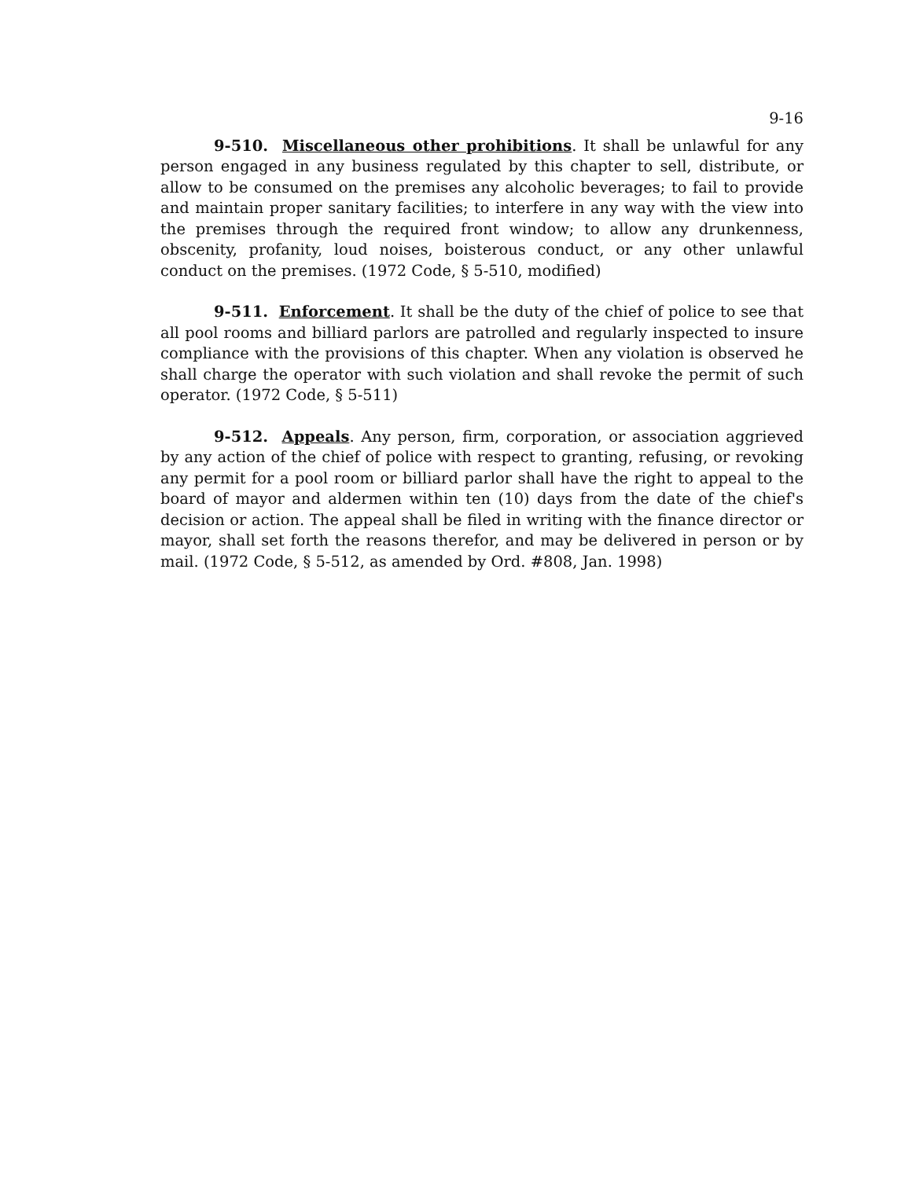9-16
9-510. Miscellaneous other prohibitions. It shall be unlawful for any person engaged in any business regulated by this chapter to sell, distribute, or allow to be consumed on the premises any alcoholic beverages; to fail to provide and maintain proper sanitary facilities; to interfere in any way with the view into the premises through the required front window; to allow any drunkenness, obscenity, profanity, loud noises, boisterous conduct, or any other unlawful conduct on the premises. (1972 Code, § 5-510, modified)
9-511. Enforcement. It shall be the duty of the chief of police to see that all pool rooms and billiard parlors are patrolled and regularly inspected to insure compliance with the provisions of this chapter. When any violation is observed he shall charge the operator with such violation and shall revoke the permit of such operator. (1972 Code, § 5-511)
9-512. Appeals. Any person, firm, corporation, or association aggrieved by any action of the chief of police with respect to granting, refusing, or revoking any permit for a pool room or billiard parlor shall have the right to appeal to the board of mayor and aldermen within ten (10) days from the date of the chief's decision or action. The appeal shall be filed in writing with the finance director or mayor, shall set forth the reasons therefor, and may be delivered in person or by mail. (1972 Code, § 5-512, as amended by Ord. #808, Jan. 1998)